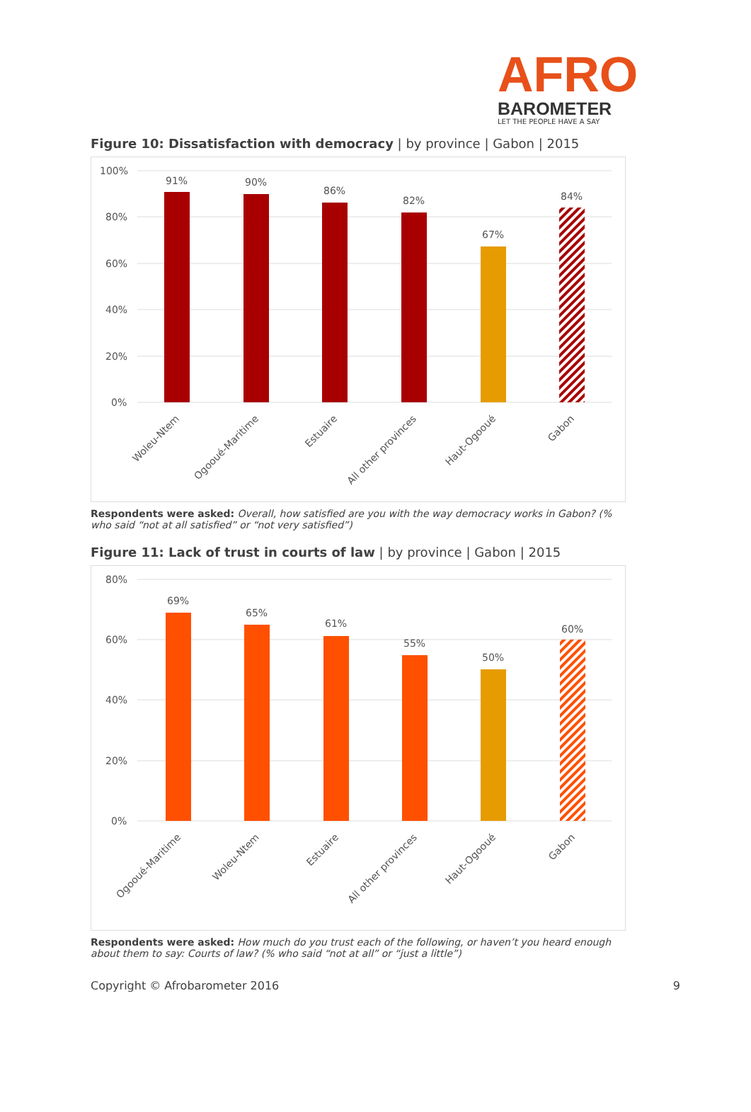AFRO
BAROMETER
LET THE PEOPLE HAVE A SAY
Figure 10: Dissatisfaction with democracy | by province | Gabon | 2015
100%
80%
60%
40%
20%
0%
91%
90%
86%
82%
67%
84%
Woleu-Ntem
Ogooué-Maritime
Estuaire
All other provinces
Haut-Ogooué
Gabon
Respondents were asked: Overall, how satisfied are you with the way democracy works in Gabon? (% who said “not at all satisfied” or “not very satisfied”)
Figure 11: Lack of trust in courts of law | by province | Gabon | 2015
80%
60%
40%
20%
0%
69%
65%
61%
55%
50%
60%
Ogooué-Maritime
Woleu-Ntem
Estuaire
All other provinces
Haut-Ogooué
Gabon
Respondents were asked: How much do you trust each of the following, or haven’t you heard enough about them to say: Courts of law? (% who said “not at all” or “just a little”)
Copyright © Afrobarometer 2016 9